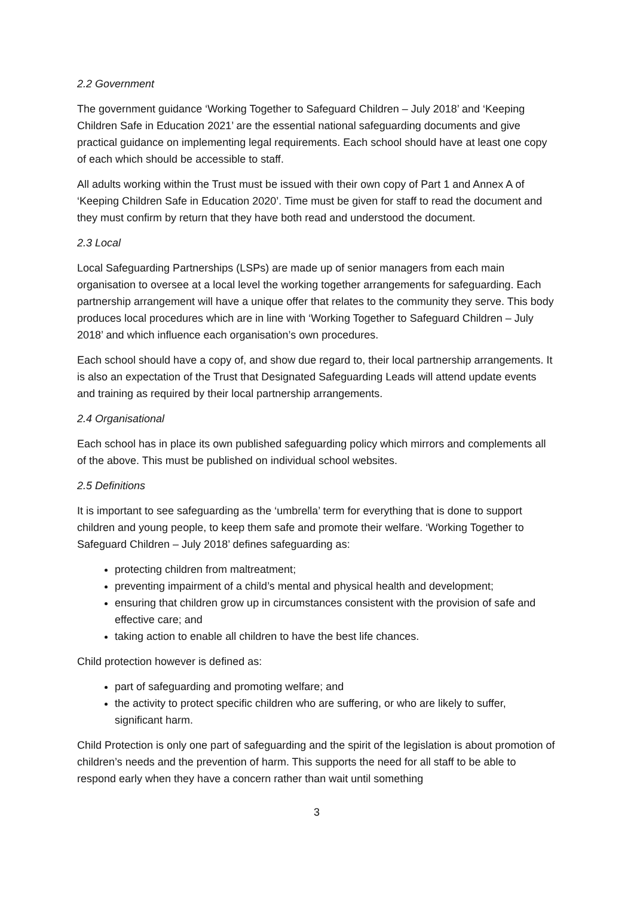2.2 Government
The government guidance ‘Working Together to Safeguard Children – July 2018’ and ‘Keeping Children Safe in Education 2021’ are the essential national safeguarding documents and give practical guidance on implementing legal requirements. Each school should have at least one copy of each which should be accessible to staff.
All adults working within the Trust must be issued with their own copy of Part 1 and Annex A of ‘Keeping Children Safe in Education 2020’. Time must be given for staff to read the document and they must confirm by return that they have both read and understood the document.
2.3 Local
Local Safeguarding Partnerships (LSPs) are made up of senior managers from each main organisation to oversee at a local level the working together arrangements for safeguarding. Each partnership arrangement will have a unique offer that relates to the community they serve. This body produces local procedures which are in line with ‘Working Together to Safeguard Children – July 2018’ and which influence each organisation’s own procedures.
Each school should have a copy of, and show due regard to, their local partnership arrangements. It is also an expectation of the Trust that Designated Safeguarding Leads will attend update events and training as required by their local partnership arrangements.
2.4 Organisational
Each school has in place its own published safeguarding policy which mirrors and complements all of the above. This must be published on individual school websites.
2.5 Definitions
It is important to see safeguarding as the ‘umbrella’ term for everything that is done to support children and young people, to keep them safe and promote their welfare. ‘Working Together to Safeguard Children – July 2018’ defines safeguarding as:
protecting children from maltreatment;
preventing impairment of a child’s mental and physical health and development;
ensuring that children grow up in circumstances consistent with the provision of safe and effective care; and
taking action to enable all children to have the best life chances.
Child protection however is defined as:
part of safeguarding and promoting welfare; and
the activity to protect specific children who are suffering, or who are likely to suffer, significant harm.
Child Protection is only one part of safeguarding and the spirit of the legislation is about promotion of children’s needs and the prevention of harm. This supports the need for all staff to be able to respond early when they have a concern rather than wait until something
3